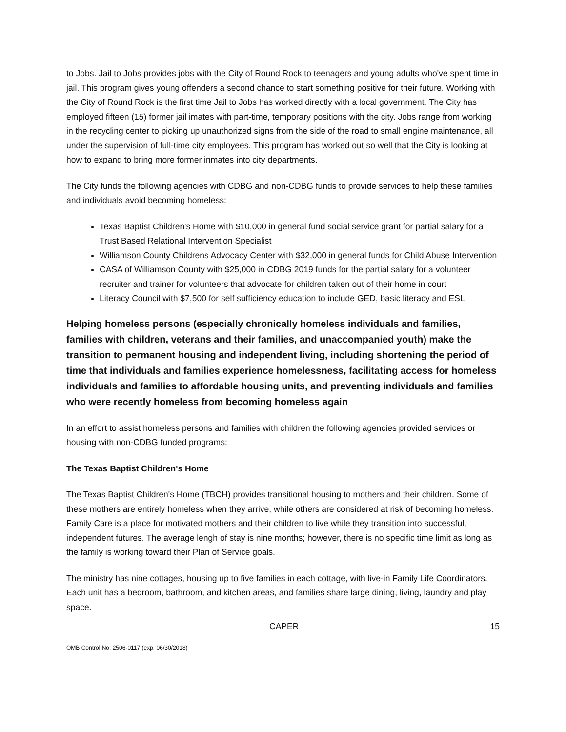to Jobs. Jail to Jobs provides jobs with the City of Round Rock to teenagers and young adults who've spent time in jail. This program gives young offenders a second chance to start something positive for their future. Working with the City of Round Rock is the first time Jail to Jobs has worked directly with a local government. The City has employed fifteen (15) former jail imates with part-time, temporary positions with the city. Jobs range from working in the recycling center to picking up unauthorized signs from the side of the road to small engine maintenance, all under the supervision of full-time city employees. This program has worked out so well that the City is looking at how to expand to bring more former inmates into city departments.
The City funds the following agencies with CDBG and non-CDBG funds to provide services to help these families and individuals avoid becoming homeless:
Texas Baptist Children's Home with $10,000 in general fund social service grant for partial salary for a Trust Based Relational Intervention Specialist
Williamson County Childrens Advocacy Center with $32,000 in general funds for Child Abuse Intervention
CASA of Williamson County with $25,000 in CDBG 2019 funds for the partial salary for a volunteer recruiter and trainer for volunteers that advocate for children taken out of their home in court
Literacy Council with $7,500 for self sufficiency education to include GED, basic literacy and ESL
Helping homeless persons (especially chronically homeless individuals and families, families with children, veterans and their families, and unaccompanied youth) make the transition to permanent housing and independent living, including shortening the period of time that individuals and families experience homelessness, facilitating access for homeless individuals and families to affordable housing units, and preventing individuals and families who were recently homeless from becoming homeless again
In an effort to assist homeless persons and families with children the following agencies provided services or housing with non-CDBG funded programs:
The Texas Baptist Children's Home
The Texas Baptist Children's Home (TBCH) provides transitional housing to mothers and their children. Some of these mothers are entirely homeless when they arrive, while others are considered at risk of becoming homeless. Family Care is a place for motivated mothers and their children to live while they transition into successful, independent futures. The average lengh of stay is nine months; however, there is no specific time limit as long as the family is working toward their Plan of Service goals.
The ministry has nine cottages, housing up to five families in each cottage, with live-in Family Life Coordinators. Each unit has a bedroom, bathroom, and kitchen areas, and families share large dining, living, laundry and play space.
CAPER 15
OMB Control No: 2506-0117 (exp. 06/30/2018)